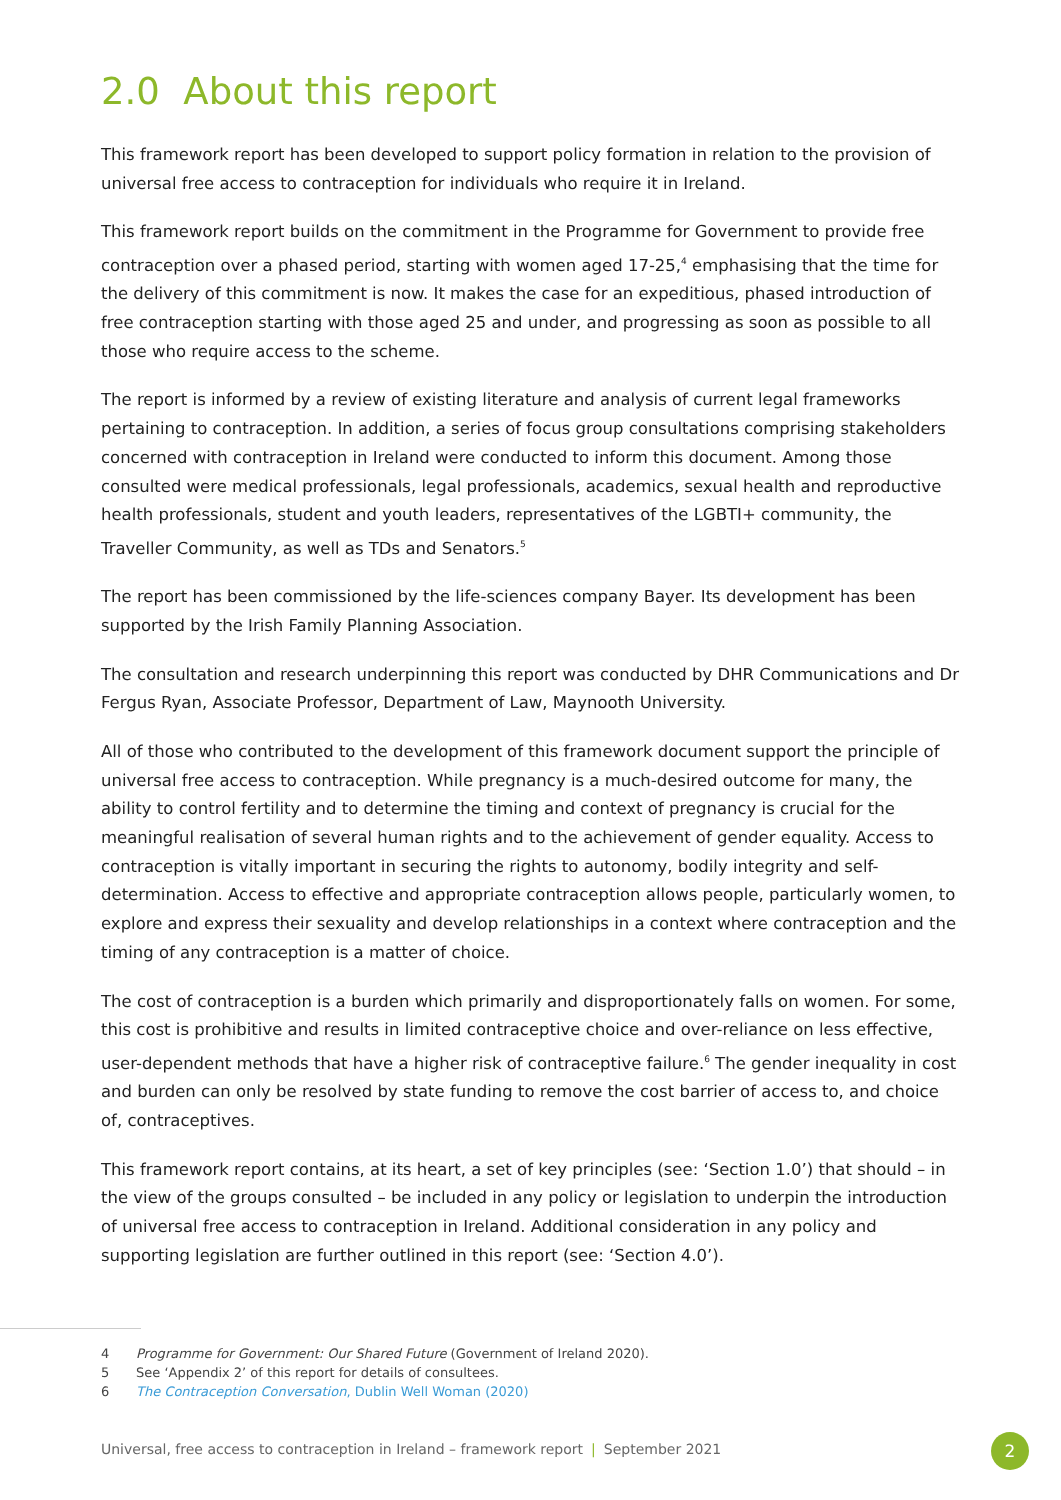2.0 About this report
This framework report has been developed to support policy formation in relation to the provision of universal free access to contraception for individuals who require it in Ireland.
This framework report builds on the commitment in the Programme for Government to provide free contraception over a phased period, starting with women aged 17-25,<sup>4</sup> emphasising that the time for the delivery of this commitment is now. It makes the case for an expeditious, phased introduction of free contraception starting with those aged 25 and under, and progressing as soon as possible to all those who require access to the scheme.
The report is informed by a review of existing literature and analysis of current legal frameworks pertaining to contraception. In addition, a series of focus group consultations comprising stakeholders concerned with contraception in Ireland were conducted to inform this document. Among those consulted were medical professionals, legal professionals, academics, sexual health and reproductive health professionals, student and youth leaders, representatives of the LGBTI+ community, the Traveller Community, as well as TDs and Senators.<sup>5</sup>
The report has been commissioned by the life-sciences company Bayer. Its development has been supported by the Irish Family Planning Association.
The consultation and research underpinning this report was conducted by DHR Communications and Dr Fergus Ryan, Associate Professor, Department of Law, Maynooth University.
All of those who contributed to the development of this framework document support the principle of universal free access to contraception. While pregnancy is a much-desired outcome for many, the ability to control fertility and to determine the timing and context of pregnancy is crucial for the meaningful realisation of several human rights and to the achievement of gender equality. Access to contraception is vitally important in securing the rights to autonomy, bodily integrity and self-determination. Access to effective and appropriate contraception allows people, particularly women, to explore and express their sexuality and develop relationships in a context where contraception and the timing of any contraception is a matter of choice.
The cost of contraception is a burden which primarily and disproportionately falls on women. For some, this cost is prohibitive and results in limited contraceptive choice and over-reliance on less effective, user-dependent methods that have a higher risk of contraceptive failure.<sup>6</sup> The gender inequality in cost and burden can only be resolved by state funding to remove the cost barrier of access to, and choice of, contraceptives.
This framework report contains, at its heart, a set of key principles (see: ‘Section 1.0’) that should – in the view of the groups consulted – be included in any policy or legislation to underpin the introduction of universal free access to contraception in Ireland. Additional consideration in any policy and supporting legislation are further outlined in this report (see: ‘Section 4.0’).
4 Programme for Government: Our Shared Future (Government of Ireland 2020).
5 See ‘Appendix 2’ of this report for details of consultees.
6 The Contraception Conversation, Dublin Well Woman (2020)
Universal, free access to contraception in Ireland – framework report | September 2021
2